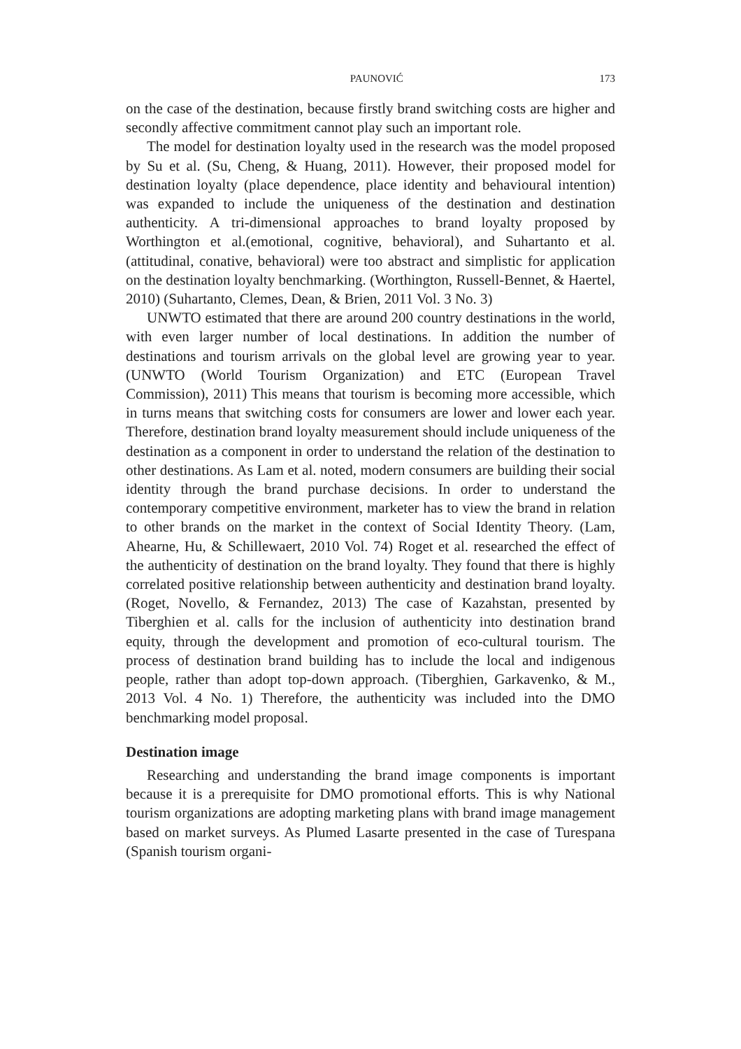PAUNOVIĆ 173
on the case of the destination, because firstly brand switching costs are higher and secondly affective commitment cannot play such an important role.
The model for destination loyalty used in the research was the model proposed by Su et al. (Su, Cheng, & Huang, 2011). However, their proposed model for destination loyalty (place dependence, place identity and behavioural intention) was expanded to include the uniqueness of the destination and destination authenticity. A tri-dimensional approaches to brand loyalty proposed by Worthington et al.(emotional, cognitive, behavioral), and Suhartanto et al. (attitudinal, conative, behavioral) were too abstract and simplistic for application on the destination loyalty benchmarking. (Worthington, Russell-Bennet, & Haertel, 2010) (Suhartanto, Clemes, Dean, & Brien, 2011 Vol. 3 No. 3)
UNWTO estimated that there are around 200 country destinations in the world, with even larger number of local destinations. In addition the number of destinations and tourism arrivals on the global level are growing year to year. (UNWTO (World Tourism Organization) and ETC (European Travel Commission), 2011) This means that tourism is becoming more accessible, which in turns means that switching costs for consumers are lower and lower each year. Therefore, destination brand loyalty measurement should include uniqueness of the destination as a component in order to understand the relation of the destination to other destinations. As Lam et al. noted, modern consumers are building their social identity through the brand purchase decisions. In order to understand the contemporary competitive environment, marketer has to view the brand in relation to other brands on the market in the context of Social Identity Theory. (Lam, Ahearne, Hu, & Schillewaert, 2010 Vol. 74) Roget et al. researched the effect of the authenticity of destination on the brand loyalty. They found that there is highly correlated positive relationship between authenticity and destination brand loyalty. (Roget, Novello, & Fernandez, 2013) The case of Kazahstan, presented by Tiberghien et al. calls for the inclusion of authenticity into destination brand equity, through the development and promotion of eco-cultural tourism. The process of destination brand building has to include the local and indigenous people, rather than adopt top-down approach. (Tiberghien, Garkavenko, & M., 2013 Vol. 4 No. 1) Therefore, the authenticity was included into the DMO benchmarking model proposal.
Destination image
Researching and understanding the brand image components is important because it is a prerequisite for DMO promotional efforts. This is why National tourism organizations are adopting marketing plans with brand image management based on market surveys. As Plumed Lasarte presented in the case of Turespana (Spanish tourism organi-